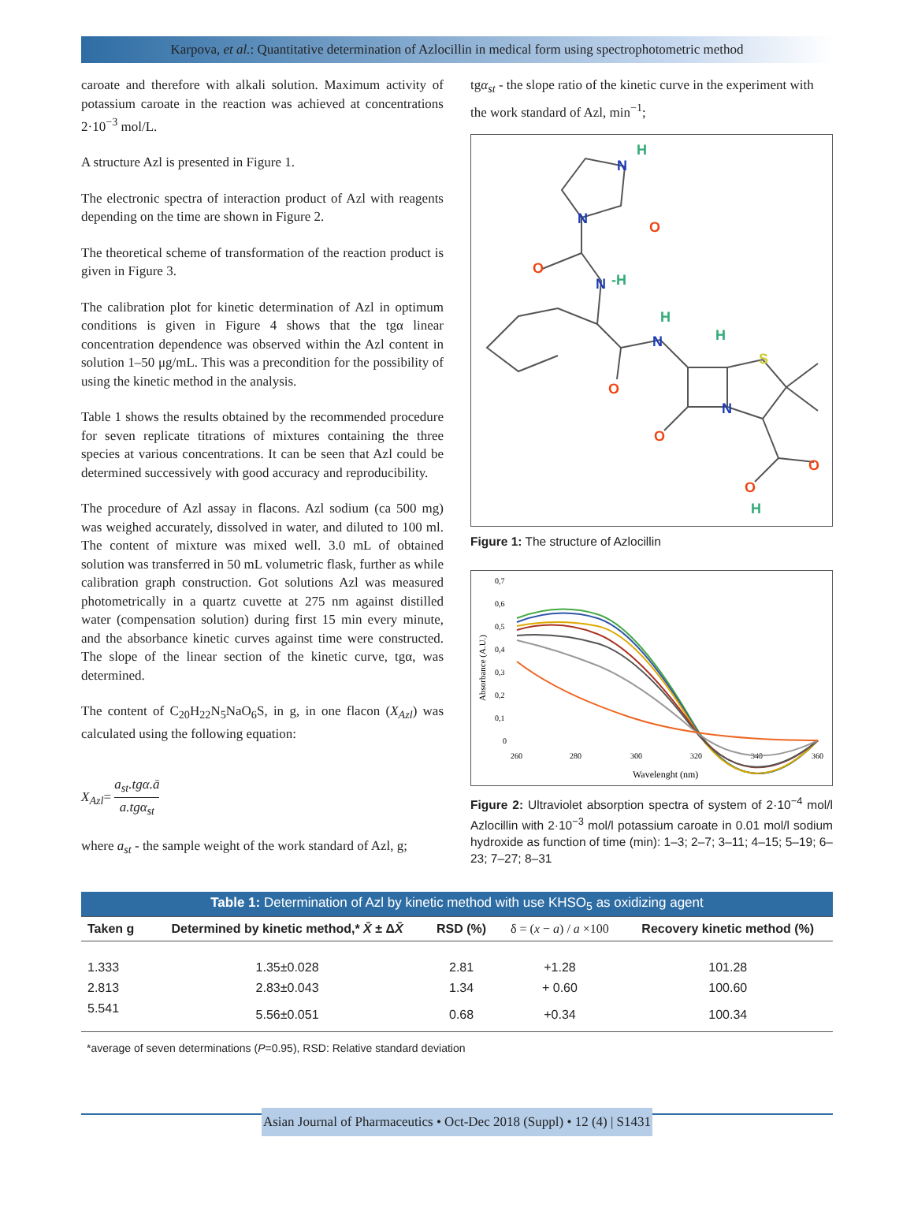Karpova, et al.: Quantitative determination of Azlocillin in medical form using spectrophotometric method
caroate and therefore with alkali solution. Maximum activity of potassium caroate in the reaction was achieved at concentrations 2·10<sup>−3</sup> mol/L.
A structure Azl is presented in Figure 1.
The electronic spectra of interaction product of Azl with reagents depending on the time are shown in Figure 2.
The theoretical scheme of transformation of the reaction product is given in Figure 3.
The calibration plot for kinetic determination of Azl in optimum conditions is given in Figure 4 shows that the tgα linear concentration dependence was observed within the Azl content in solution 1–50 μg/mL. This was a precondition for the possibility of using the kinetic method in the analysis.
Table 1 shows the results obtained by the recommended procedure for seven replicate titrations of mixtures containing the three species at various concentrations. It can be seen that Azl could be determined successively with good accuracy and reproducibility.
The procedure of Azl assay in flacons. Azl sodium (ca 500 mg) was weighed accurately, dissolved in water, and diluted to 100 ml. The content of mixture was mixed well. 3.0 mL of obtained solution was transferred in 50 mL volumetric flask, further as while calibration graph construction. Got solutions Azl was measured photometrically in a quartz cuvette at 275 nm against distilled water (compensation solution) during first 15 min every minute, and the absorbance kinetic curves against time were constructed. The slope of the linear section of the kinetic curve, tgα, was determined.
The content of C<sub>20</sub>H<sub>22</sub>N<sub>5</sub>NaO<sub>6</sub>S, in g, in one flacon (X<sub>Azl</sub>) was calculated using the following equation:
X<sub>Azl</sub>= a<sub>st</sub>.tgα.ā a.tgα<sub>st</sub>
where a<sub>st</sub> - the sample weight of the work standard of Azl, g;
tgα<sub>st</sub> - the slope ratio of the kinetic curve in the experiment with the work standard of Azl, min<sup>−1</sup>;
N
H
N
O
O
N
-H
O
N
H
H
S
N
O
O
O
H
Figure 1: The structure of Azlocillin
0,7
0,6
0,5
0,4
0,3
0,2
0,1
0
260
280
300
320
340
360
Wavelenght (nm)
Absorbance (A.U.)
Figure 2: Ultraviolet absorption spectra of system of 2·10<sup>−4</sup> mol/l Azlocillin with 2·10<sup>−3</sup> mol/l potassium caroate in 0.01 mol/l sodium hydroxide as function of time (min): 1–3; 2–7; 3–11; 4–15; 5–19; 6–23; 7–27; 8–31
| Table 1: Determination of Azl by kinetic method with use KHSO<sub>5</sub> as oxidizing agent | | | | |
| --- | --- | --- | --- | --- |
| Taken g | Determined by kinetic method,* X̄ ± Δ X̄ | RSD (%) | δ = ( x − a ) / a ×100 | Recovery kinetic method (%) |
| 1.333 | 1.35±0.028 | 2.81 | +1.28 | 101.28 |
| 2.813 | 2.83±0.043 | 1.34 | + 0.60 | 100.60 |
| 5.541 | 5.56±0.051 | 0.68 | +0.34 | 100.34 |
*average of seven determinations (P=0.95), RSD: Relative standard deviation
Asian Journal of Pharmaceutics • Oct-Dec 2018 (Suppl) • 12 (4) | S1431